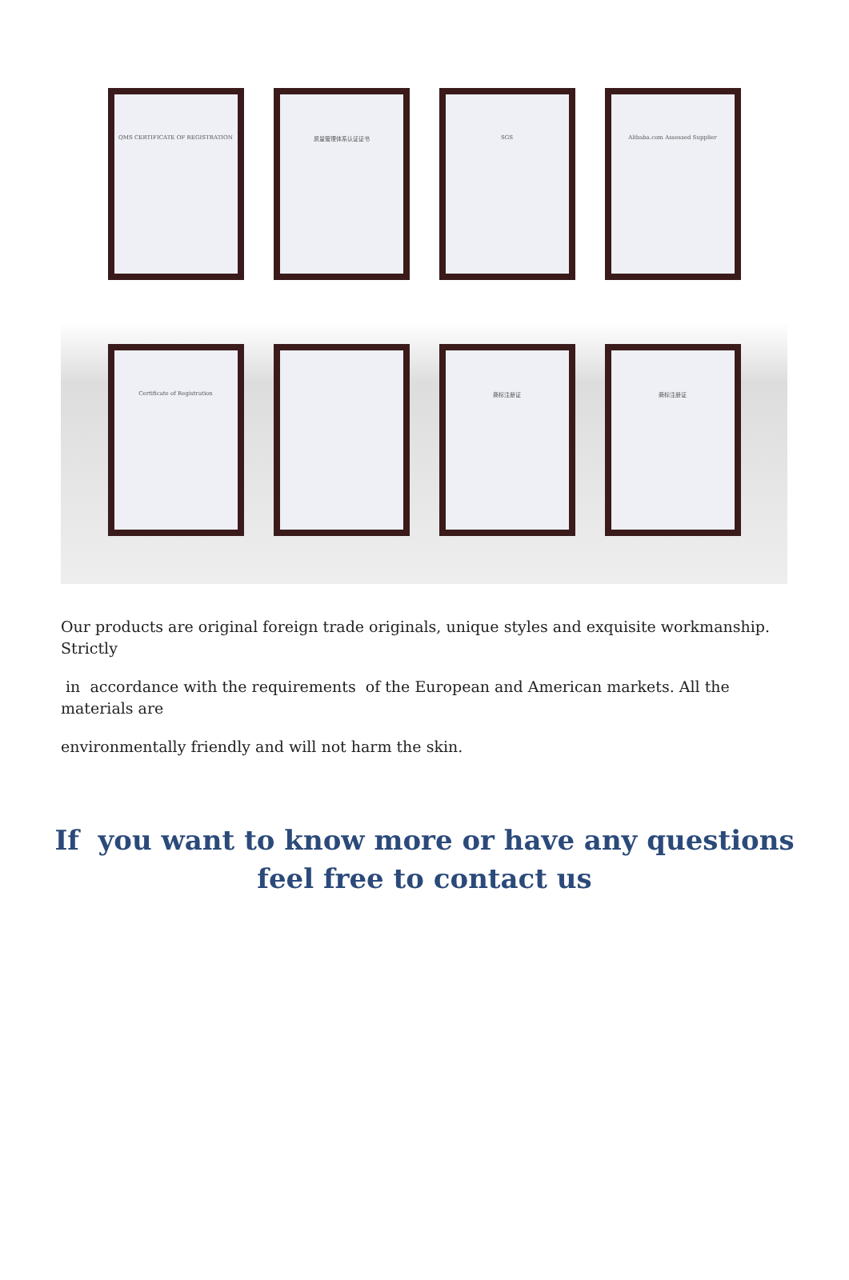QMS CERTIFICATE OF REGISTRATION
质量管理体系认证证书 SGS Alibaba.com Assessed Supplier
Certificate of Registration
商标注册证 商标注册证
Our products are original foreign trade originals, unique styles and exquisite workmanship. Strictly
in accordance with the requirements of the European and American markets. All the materials are
environmentally friendly and will not harm the skin.
If you want to know more or have any questions
feel free to contact us